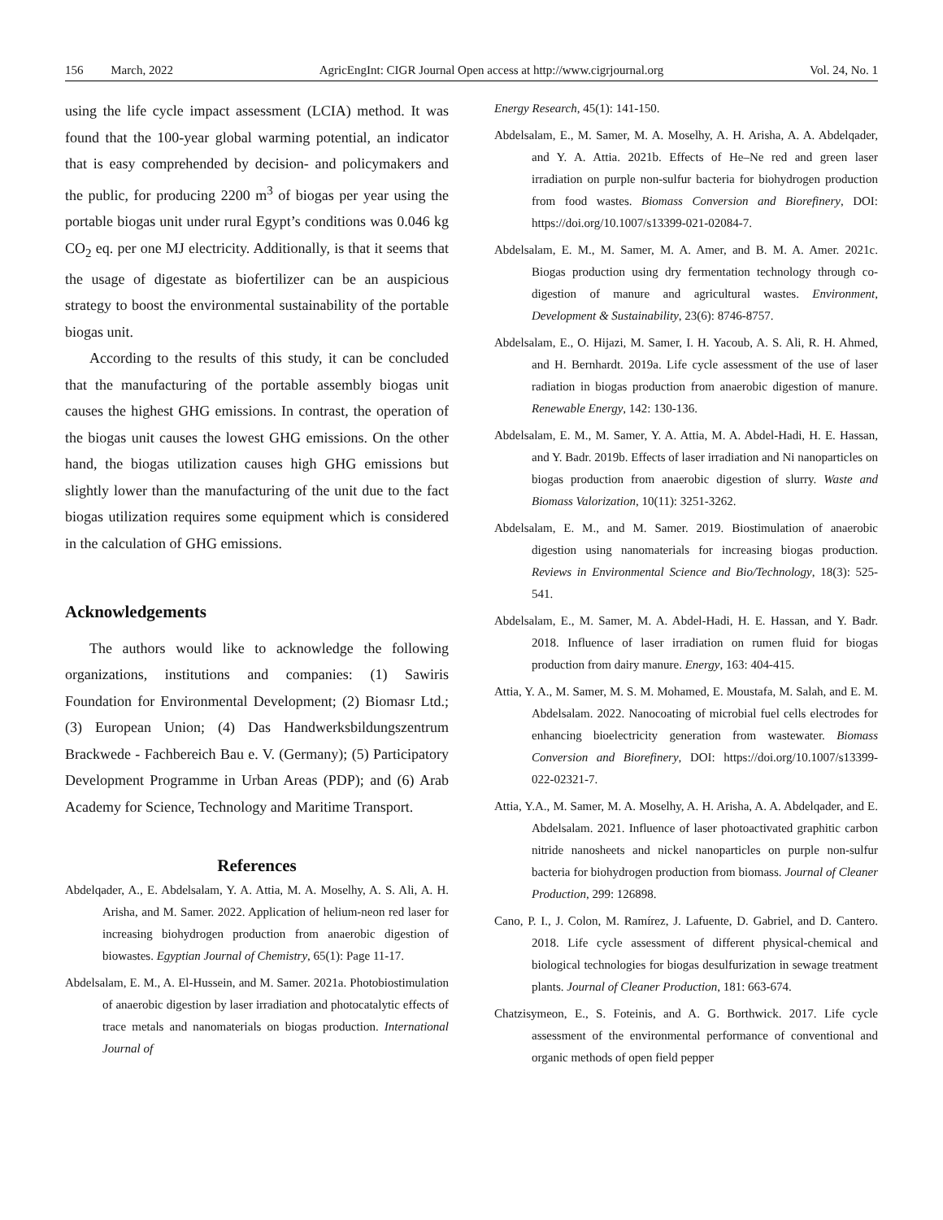156 March, 2022 AgricEngInt: CIGR Journal Open access at http://www.cigrjournal.org Vol. 24, No. 1
using the life cycle impact assessment (LCIA) method. It was found that the 100-year global warming potential, an indicator that is easy comprehended by decision- and policymakers and the public, for producing 2200 m<sup>3</sup> of biogas per year using the portable biogas unit under rural Egypt’s conditions was 0.046 kg CO<sub>2</sub> eq. per one MJ electricity. Additionally, is that it seems that the usage of digestate as biofertilizer can be an auspicious strategy to boost the environmental sustainability of the portable biogas unit.
According to the results of this study, it can be concluded that the manufacturing of the portable assembly biogas unit causes the highest GHG emissions. In contrast, the operation of the biogas unit causes the lowest GHG emissions. On the other hand, the biogas utilization causes high GHG emissions but slightly lower than the manufacturing of the unit due to the fact biogas utilization requires some equipment which is considered in the calculation of GHG emissions.
Acknowledgements
The authors would like to acknowledge the following organizations, institutions and companies: (1) Sawiris Foundation for Environmental Development; (2) Biomasr Ltd.; (3) European Union; (4) Das Handwerksbildungszentrum Brackwede - Fachbereich Bau e. V. (Germany); (5) Participatory Development Programme in Urban Areas (PDP); and (6) Arab Academy for Science, Technology and Maritime Transport.
References
Abdelqader, A., E. Abdelsalam, Y. A. Attia, M. A. Moselhy, A. S. Ali, A. H. Arisha, and M. Samer. 2022. Application of helium-neon red laser for increasing biohydrogen production from anaerobic digestion of biowastes. Egyptian Journal of Chemistry, 65(1): Page 11-17.
Abdelsalam, E. M., A. El-Hussein, and M. Samer. 2021a. Photobiostimulation of anaerobic digestion by laser irradiation and photocatalytic effects of trace metals and nanomaterials on biogas production. International Journal of
Energy Research, 45(1): 141-150.
Abdelsalam, E., M. Samer, M. A. Moselhy, A. H. Arisha, A. A. Abdelqader, and Y. A. Attia. 2021b. Effects of He–Ne red and green laser irradiation on purple non-sulfur bacteria for biohydrogen production from food wastes. Biomass Conversion and Biorefinery, DOI: https://doi.org/10.1007/s13399-021-02084-7.
Abdelsalam, E. M., M. Samer, M. A. Amer, and B. M. A. Amer. 2021c. Biogas production using dry fermentation technology through co-digestion of manure and agricultural wastes. Environment, Development & Sustainability, 23(6): 8746-8757.
Abdelsalam, E., O. Hijazi, M. Samer, I. H. Yacoub, A. S. Ali, R. H. Ahmed, and H. Bernhardt. 2019a. Life cycle assessment of the use of laser radiation in biogas production from anaerobic digestion of manure. Renewable Energy, 142: 130-136.
Abdelsalam, E. M., M. Samer, Y. A. Attia, M. A. Abdel-Hadi, H. E. Hassan, and Y. Badr. 2019b. Effects of laser irradiation and Ni nanoparticles on biogas production from anaerobic digestion of slurry. Waste and Biomass Valorization, 10(11): 3251-3262.
Abdelsalam, E. M., and M. Samer. 2019. Biostimulation of anaerobic digestion using nanomaterials for increasing biogas production. Reviews in Environmental Science and Bio/Technology, 18(3): 525-541.
Abdelsalam, E., M. Samer, M. A. Abdel-Hadi, H. E. Hassan, and Y. Badr. 2018. Influence of laser irradiation on rumen fluid for biogas production from dairy manure. Energy, 163: 404-415.
Attia, Y. A., M. Samer, M. S. M. Mohamed, E. Moustafa, M. Salah, and E. M. Abdelsalam. 2022. Nanocoating of microbial fuel cells electrodes for enhancing bioelectricity generation from wastewater. Biomass Conversion and Biorefinery, DOI: https://doi.org/10.1007/s13399-022-02321-7.
Attia, Y.A., M. Samer, M. A. Moselhy, A. H. Arisha, A. A. Abdelqader, and E. Abdelsalam. 2021. Influence of laser photoactivated graphitic carbon nitride nanosheets and nickel nanoparticles on purple non-sulfur bacteria for biohydrogen production from biomass. Journal of Cleaner Production, 299: 126898.
Cano, P. I., J. Colon, M. Ramírez, J. Lafuente, D. Gabriel, and D. Cantero. 2018. Life cycle assessment of different physical-chemical and biological technologies for biogas desulfurization in sewage treatment plants. Journal of Cleaner Production, 181: 663-674.
Chatzisymeon, E., S. Foteinis, and A. G. Borthwick. 2017. Life cycle assessment of the environmental performance of conventional and organic methods of open field pepper